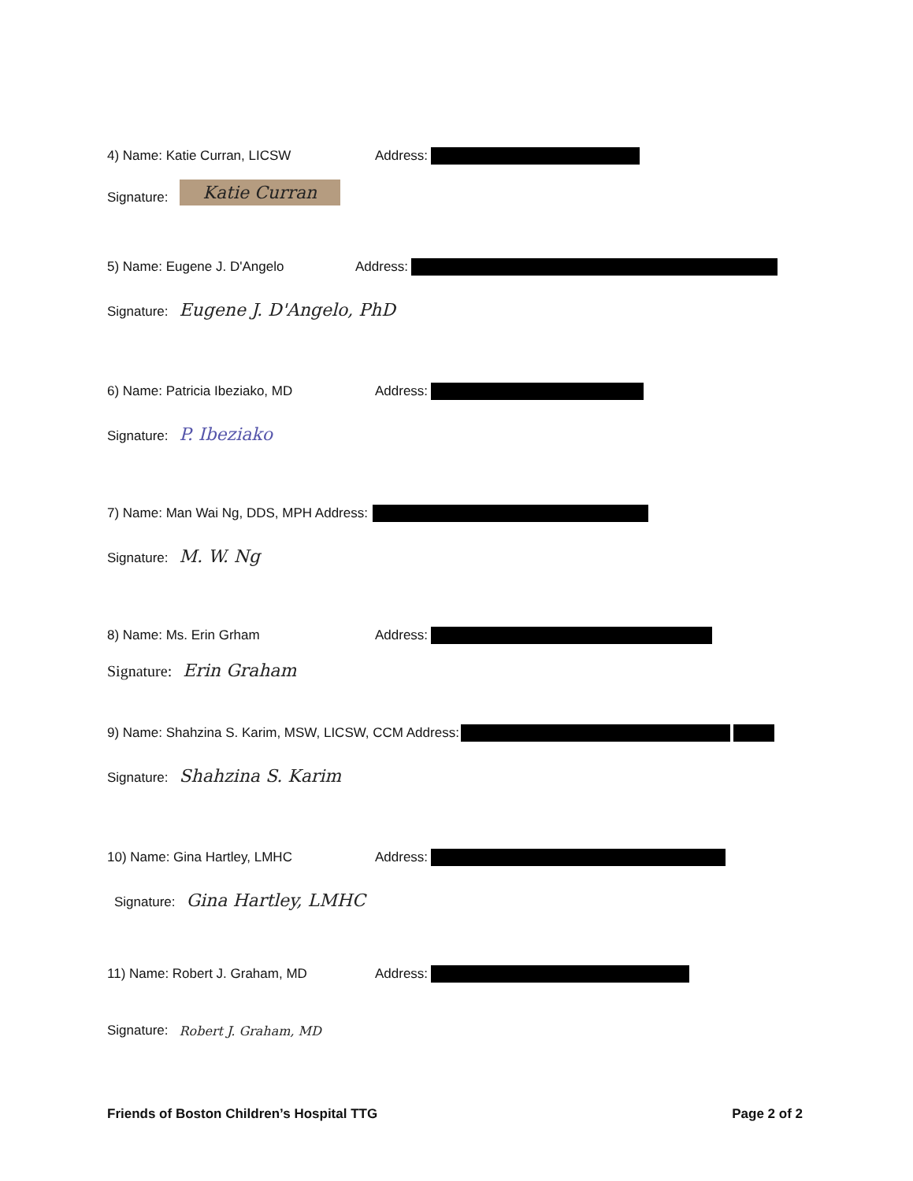4) Name: Katie Curran, LICSW Address:
Signature: Katie Curran
5) Name: Eugene J. D'Angelo Address:
Signature: Eugene J. D'Angelo, PhD
6) Name: Patricia Ibeziako, MD Address:
Signature: P. Ibeziako
7) Name: Man Wai Ng, DDS, MPH Address:
Signature: M. W. Ng
8) Name: Ms. Erin Grham Address:
Signature: Erin Graham
9) Name: Shahzina S. Karim, MSW, LICSW, CCM Address:
Signature: Shahzina S. Karim
10) Name: Gina Hartley, LMHC Address:
Signature: Gina Hartley, LMHC
11) Name: Robert J. Graham, MD Address:
Signature: Robert J. Graham, MD
Friends of Boston Children’s Hospital TTG Page 2 of 2